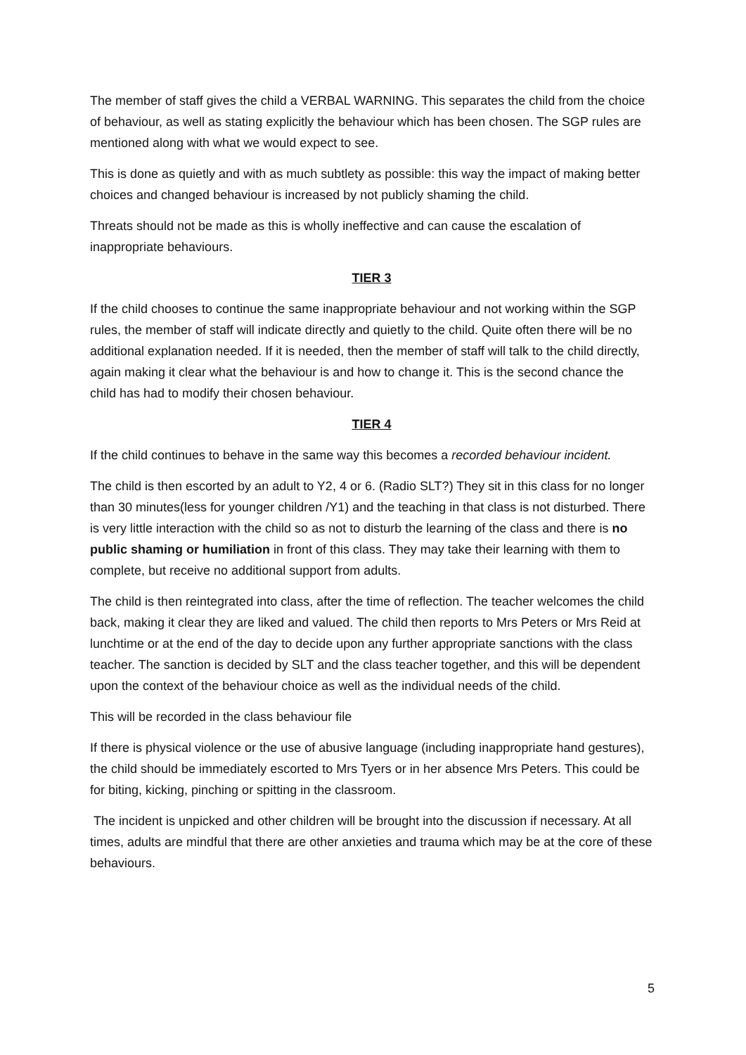The member of staff gives the child a VERBAL WARNING. This separates the child from the choice of behaviour, as well as stating explicitly the behaviour which has been chosen. The SGP rules are mentioned along with what we would expect to see.
This is done as quietly and with as much subtlety as possible: this way the impact of making better choices and changed behaviour is increased by not publicly shaming the child.
Threats should not be made as this is wholly ineffective and can cause the escalation of inappropriate behaviours.
TIER 3
If the child chooses to continue the same inappropriate behaviour and not working within the SGP rules, the member of staff will indicate directly and quietly to the child. Quite often there will be no additional explanation needed. If it is needed, then the member of staff will talk to the child directly, again making it clear what the behaviour is and how to change it. This is the second chance the child has had to modify their chosen behaviour.
TIER 4
If the child continues to behave in the same way this becomes a recorded behaviour incident.
The child is then escorted by an adult to Y2, 4 or 6. (Radio SLT?) They sit in this class for no longer than 30 minutes(less for younger children /Y1) and the teaching in that class is not disturbed. There is very little interaction with the child so as not to disturb the learning of the class and there is no public shaming or humiliation in front of this class. They may take their learning with them to complete, but receive no additional support from adults.
The child is then reintegrated into class, after the time of reflection. The teacher welcomes the child back, making it clear they are liked and valued. The child then reports to Mrs Peters or Mrs Reid at lunchtime or at the end of the day to decide upon any further appropriate sanctions with the class teacher. The sanction is decided by SLT and the class teacher together, and this will be dependent upon the context of the behaviour choice as well as the individual needs of the child.
This will be recorded in the class behaviour file
If there is physical violence or the use of abusive language (including inappropriate hand gestures), the child should be immediately escorted to Mrs Tyers or in her absence Mrs Peters. This could be for biting, kicking, pinching or spitting in the classroom.
The incident is unpicked and other children will be brought into the discussion if necessary. At all times, adults are mindful that there are other anxieties and trauma which may be at the core of these behaviours.
5